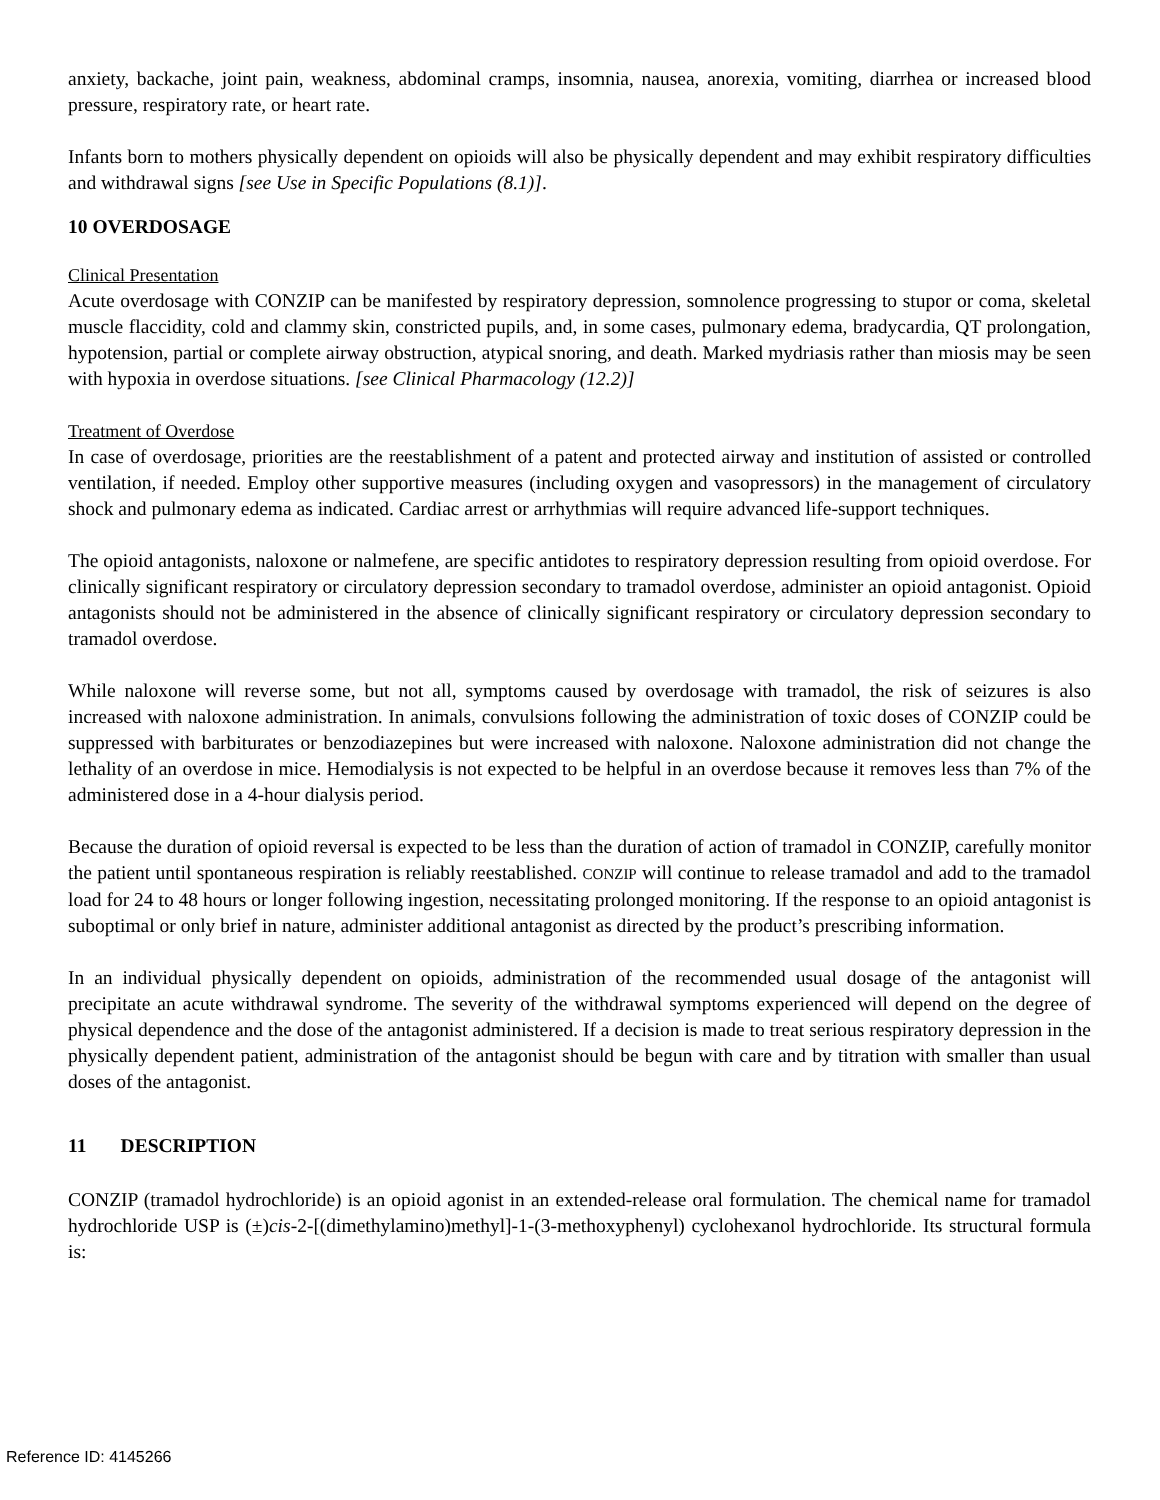anxiety, backache, joint pain, weakness, abdominal cramps, insomnia, nausea, anorexia, vomiting, diarrhea or increased blood pressure, respiratory rate, or heart rate.
Infants born to mothers physically dependent on opioids will also be physically dependent and may exhibit respiratory difficulties and withdrawal signs [see Use in Specific Populations (8.1)].
10 OVERDOSAGE
Clinical Presentation
Acute overdosage with CONZIP can be manifested by respiratory depression, somnolence progressing to stupor or coma, skeletal muscle flaccidity, cold and clammy skin, constricted pupils, and, in some cases, pulmonary edema, bradycardia, QT prolongation, hypotension, partial or complete airway obstruction, atypical snoring, and death. Marked mydriasis rather than miosis may be seen with hypoxia in overdose situations. [see Clinical Pharmacology (12.2)]
Treatment of Overdose
In case of overdosage, priorities are the reestablishment of a patent and protected airway and institution of assisted or controlled ventilation, if needed. Employ other supportive measures (including oxygen and vasopressors) in the management of circulatory shock and pulmonary edema as indicated. Cardiac arrest or arrhythmias will require advanced life-support techniques.
The opioid antagonists, naloxone or nalmefene, are specific antidotes to respiratory depression resulting from opioid overdose. For clinically significant respiratory or circulatory depression secondary to tramadol overdose, administer an opioid antagonist. Opioid antagonists should not be administered in the absence of clinically significant respiratory or circulatory depression secondary to tramadol overdose.
While naloxone will reverse some, but not all, symptoms caused by overdosage with tramadol, the risk of seizures is also increased with naloxone administration. In animals, convulsions following the administration of toxic doses of CONZIP could be suppressed with barbiturates or benzodiazepines but were increased with naloxone. Naloxone administration did not change the lethality of an overdose in mice. Hemodialysis is not expected to be helpful in an overdose because it removes less than 7% of the administered dose in a 4-hour dialysis period.
Because the duration of opioid reversal is expected to be less than the duration of action of tramadol in CONZIP, carefully monitor the patient until spontaneous respiration is reliably reestablished. CONZIP will continue to release tramadol and add to the tramadol load for 24 to 48 hours or longer following ingestion, necessitating prolonged monitoring. If the response to an opioid antagonist is suboptimal or only brief in nature, administer additional antagonist as directed by the product’s prescribing information.
In an individual physically dependent on opioids, administration of the recommended usual dosage of the antagonist will precipitate an acute withdrawal syndrome. The severity of the withdrawal symptoms experienced will depend on the degree of physical dependence and the dose of the antagonist administered. If a decision is made to treat serious respiratory depression in the physically dependent patient, administration of the antagonist should be begun with care and by titration with smaller than usual doses of the antagonist.
11 DESCRIPTION
CONZIP (tramadol hydrochloride) is an opioid agonist in an extended-release oral formulation. The chemical name for tramadol hydrochloride USP is (±)cis-2-[(dimethylamino)methyl]-1-(3-methoxyphenyl) cyclohexanol hydrochloride. Its structural formula is:
Reference ID: 4145266